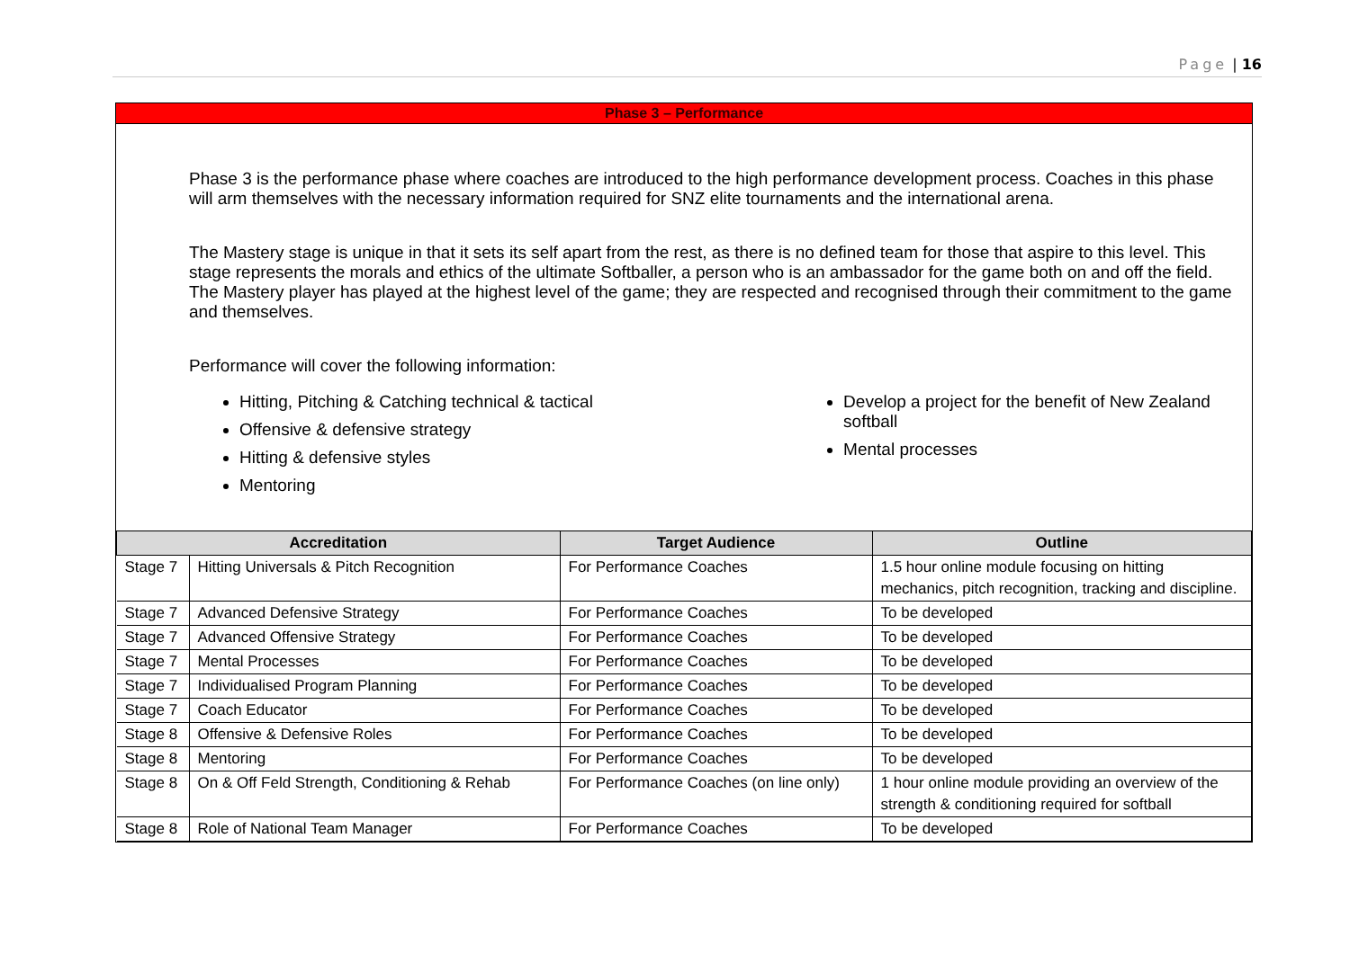Page | 16
Phase 3 – Performance
Phase 3 is the performance phase where coaches are introduced to the high performance development process. Coaches in this phase will arm themselves with the necessary information required for SNZ elite tournaments and the international arena.
The Mastery stage is unique in that it sets its self apart from the rest, as there is no defined team for those that aspire to this level. This stage represents the morals and ethics of the ultimate Softballer, a person who is an ambassador for the game both on and off the field. The Mastery player has played at the highest level of the game; they are respected and recognised through their commitment to the game and themselves.
Performance will cover the following information:
Hitting, Pitching & Catching technical & tactical
Offensive & defensive strategy
Hitting & defensive styles
Mentoring
Develop a project for the benefit of New Zealand softball
Mental processes
| Accreditation | | Target Audience | Outline |
| --- | --- | --- | --- |
| Stage 7 | Hitting Universals & Pitch Recognition | For Performance Coaches | 1.5 hour online module focusing on hitting mechanics, pitch recognition, tracking and discipline. |
| Stage 7 | Advanced Defensive Strategy | For Performance Coaches | To be developed |
| Stage 7 | Advanced Offensive Strategy | For Performance Coaches | To be developed |
| Stage 7 | Mental Processes | For Performance Coaches | To be developed |
| Stage 7 | Individualised Program Planning | For Performance Coaches | To be developed |
| Stage 7 | Coach Educator | For Performance Coaches | To be developed |
| Stage 8 | Offensive & Defensive Roles | For Performance Coaches | To be developed |
| Stage 8 | Mentoring | For Performance Coaches | To be developed |
| Stage 8 | On & Off Feld Strength, Conditioning & Rehab | For Performance Coaches (on line only) | 1 hour online module providing an overview of the strength & conditioning required for softball |
| Stage 8 | Role of National Team Manager | For Performance Coaches | To be developed |